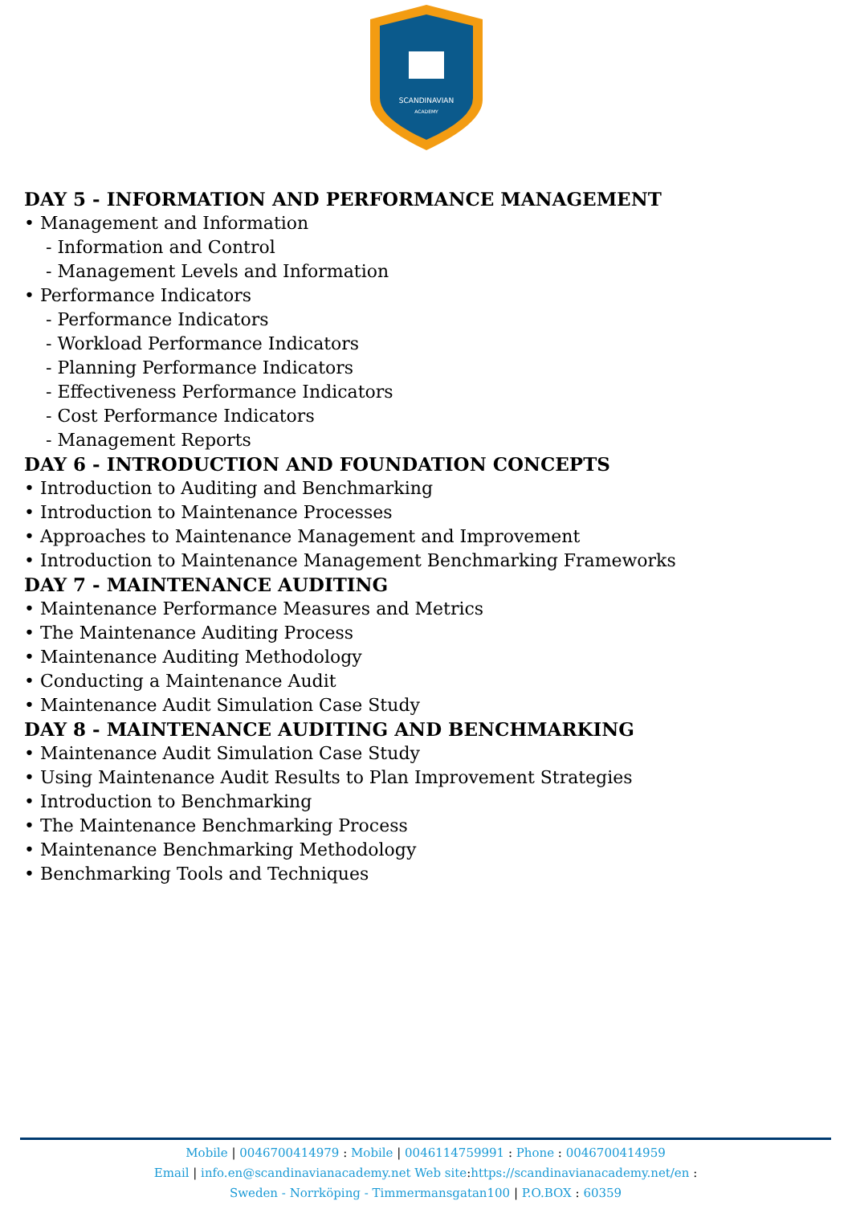SCANDINAVIAN
ACADEMY
DAY 5 - INFORMATION AND PERFORMANCE MANAGEMENT
• Management and Information
- Information and Control
- Management Levels and Information
• Performance Indicators
- Performance Indicators
- Workload Performance Indicators
- Planning Performance Indicators
- Effectiveness Performance Indicators
- Cost Performance Indicators
- Management Reports
DAY 6 - INTRODUCTION AND FOUNDATION CONCEPTS
• Introduction to Auditing and Benchmarking
• Introduction to Maintenance Processes
• Approaches to Maintenance Management and Improvement
• Introduction to Maintenance Management Benchmarking Frameworks
DAY 7 - MAINTENANCE AUDITING
• Maintenance Performance Measures and Metrics
• The Maintenance Auditing Process
• Maintenance Auditing Methodology
• Conducting a Maintenance Audit
• Maintenance Audit Simulation Case Study
DAY 8 - MAINTENANCE AUDITING AND BENCHMARKING
• Maintenance Audit Simulation Case Study
• Using Maintenance Audit Results to Plan Improvement Strategies
• Introduction to Benchmarking
• The Maintenance Benchmarking Process
• Maintenance Benchmarking Methodology
• Benchmarking Tools and Techniques
Mobile | 0046700414979 : Mobile | 0046114759991 : Phone : 0046700414959
Email | info.en@scandinavianacademy.net Web site: https://scandinavianacademy.net/en :
Sweden - Norrköping - Timmermansgatan100 | P.O.BOX : 60359